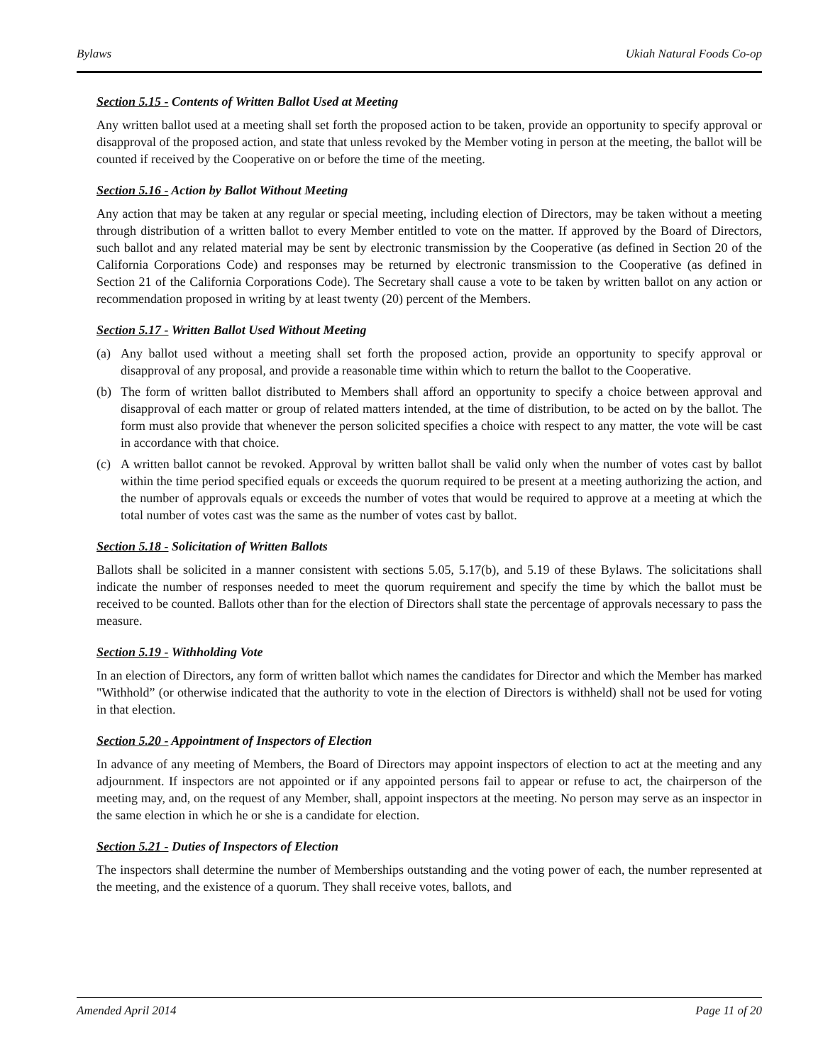Bylaws Ukiah Natural Foods Co-op
Section 5.15 - Contents of Written Ballot Used at Meeting
Any written ballot used at a meeting shall set forth the proposed action to be taken, provide an opportunity to specify approval or disapproval of the proposed action, and state that unless revoked by the Member voting in person at the meeting, the ballot will be counted if received by the Cooperative on or before the time of the meeting.
Section 5.16 - Action by Ballot Without Meeting
Any action that may be taken at any regular or special meeting, including election of Directors, may be taken without a meeting through distribution of a written ballot to every Member entitled to vote on the matter. If approved by the Board of Directors, such ballot and any related material may be sent by electronic transmission by the Cooperative (as defined in Section 20 of the California Corporations Code) and responses may be returned by electronic transmission to the Cooperative (as defined in Section 21 of the California Corporations Code). The Secretary shall cause a vote to be taken by written ballot on any action or recommendation proposed in writing by at least twenty (20) percent of the Members.
Section 5.17 - Written Ballot Used Without Meeting
(a) Any ballot used without a meeting shall set forth the proposed action, provide an opportunity to specify approval or disapproval of any proposal, and provide a reasonable time within which to return the ballot to the Cooperative.
(b) The form of written ballot distributed to Members shall afford an opportunity to specify a choice between approval and disapproval of each matter or group of related matters intended, at the time of distribution, to be acted on by the ballot. The form must also provide that whenever the person solicited specifies a choice with respect to any matter, the vote will be cast in accordance with that choice.
(c) A written ballot cannot be revoked. Approval by written ballot shall be valid only when the number of votes cast by ballot within the time period specified equals or exceeds the quorum required to be present at a meeting authorizing the action, and the number of approvals equals or exceeds the number of votes that would be required to approve at a meeting at which the total number of votes cast was the same as the number of votes cast by ballot.
Section 5.18 - Solicitation of Written Ballots
Ballots shall be solicited in a manner consistent with sections 5.05, 5.17(b), and 5.19 of these Bylaws. The solicitations shall indicate the number of responses needed to meet the quorum requirement and specify the time by which the ballot must be received to be counted. Ballots other than for the election of Directors shall state the percentage of approvals necessary to pass the measure.
Section 5.19 - Withholding Vote
In an election of Directors, any form of written ballot which names the candidates for Director and which the Member has marked "Withhold” (or otherwise indicated that the authority to vote in the election of Directors is withheld) shall not be used for voting in that election.
Section 5.20 - Appointment of Inspectors of Election
In advance of any meeting of Members, the Board of Directors may appoint inspectors of election to act at the meeting and any adjournment. If inspectors are not appointed or if any appointed persons fail to appear or refuse to act, the chairperson of the meeting may, and, on the request of any Member, shall, appoint inspectors at the meeting. No person may serve as an inspector in the same election in which he or she is a candidate for election.
Section 5.21 - Duties of Inspectors of Election
The inspectors shall determine the number of Memberships outstanding and the voting power of each, the number represented at the meeting, and the existence of a quorum. They shall receive votes, ballots, and
Amended April 2014 Page 11 of 20